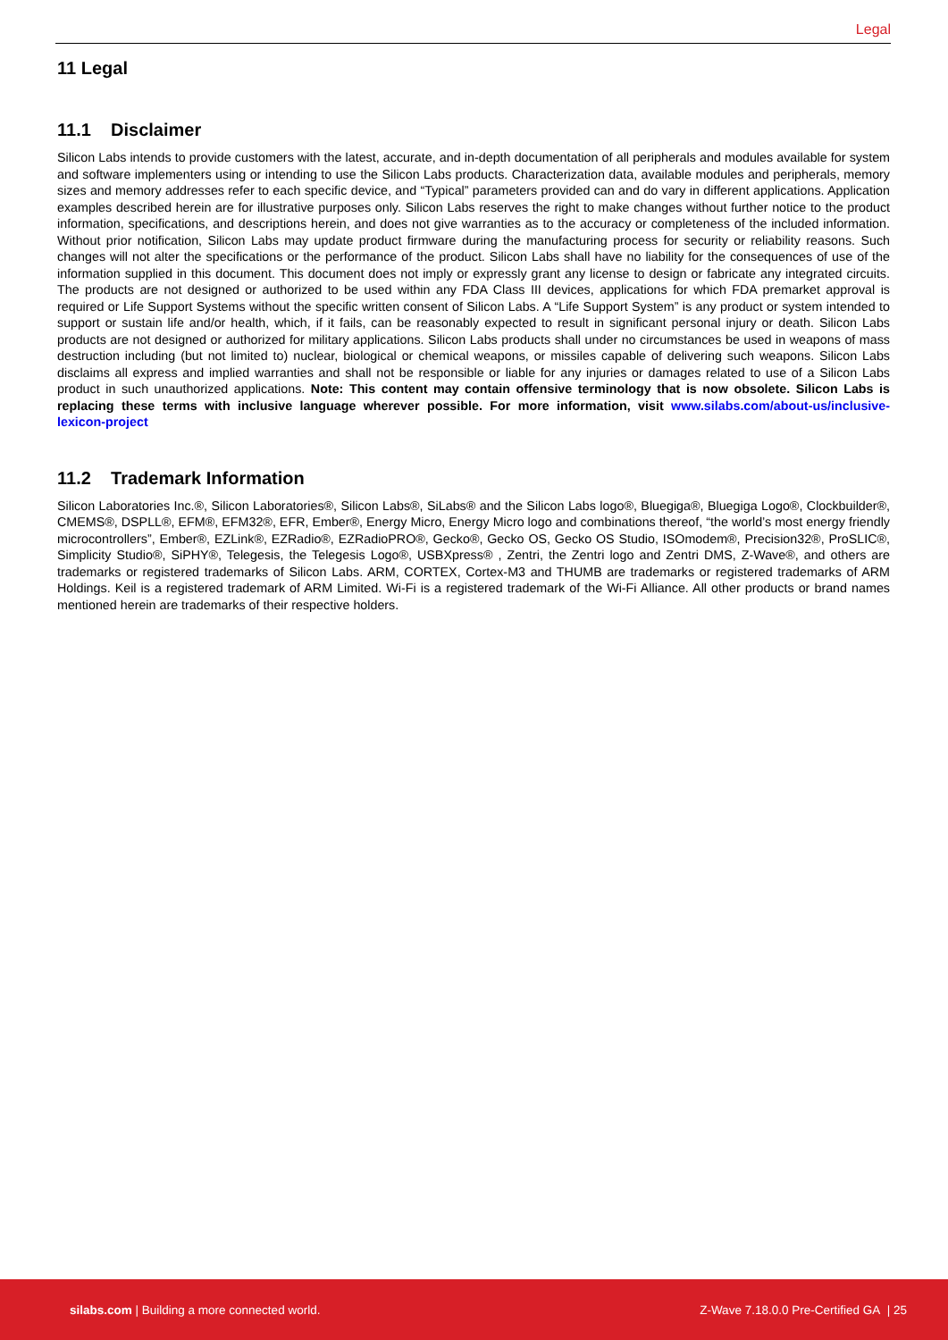Legal
11 Legal
11.1 Disclaimer
Silicon Labs intends to provide customers with the latest, accurate, and in-depth documentation of all peripherals and modules available for system and software implementers using or intending to use the Silicon Labs products. Characterization data, available modules and peripherals, memory sizes and memory addresses refer to each specific device, and “Typical” parameters provided can and do vary in different applications. Application examples described herein are for illustrative purposes only. Silicon Labs reserves the right to make changes without further notice to the product information, specifications, and descriptions herein, and does not give warranties as to the accuracy or completeness of the included information. Without prior notification, Silicon Labs may update product firmware during the manufacturing process for security or reliability reasons. Such changes will not alter the specifications or the performance of the product. Silicon Labs shall have no liability for the consequences of use of the information supplied in this document. This document does not imply or expressly grant any license to design or fabricate any integrated circuits. The products are not designed or authorized to be used within any FDA Class III devices, applications for which FDA premarket approval is required or Life Support Systems without the specific written consent of Silicon Labs. A “Life Support System” is any product or system intended to support or sustain life and/or health, which, if it fails, can be reasonably expected to result in significant personal injury or death. Silicon Labs products are not designed or authorized for military applications. Silicon Labs products shall under no circumstances be used in weapons of mass destruction including (but not limited to) nuclear, biological or chemical weapons, or missiles capable of delivering such weapons. Silicon Labs disclaims all express and implied warranties and shall not be responsible or liable for any injuries or damages related to use of a Silicon Labs product in such unauthorized applications. Note: This content may contain offensive terminology that is now obsolete. Silicon Labs is replacing these terms with inclusive language wherever possible. For more information, visit www.silabs.com/about-us/inclusive-lexicon-project
11.2 Trademark Information
Silicon Laboratories Inc.®, Silicon Laboratories®, Silicon Labs®, SiLabs® and the Silicon Labs logo®, Bluegiga®, Bluegiga Logo®, Clockbuilder®, CMEMS®, DSPLL®, EFM®, EFM32®, EFR, Ember®, Energy Micro, Energy Micro logo and combinations thereof, “the world’s most energy friendly microcontrollers”, Ember®, EZLink®, EZRadio®, EZRadioPRO®, Gecko®, Gecko OS, Gecko OS Studio, ISOmodem®, Precision32®, ProSLIC®, Simplicity Studio®, SiPHY®, Telegesis, the Telegesis Logo®, USBXpress® , Zentri, the Zentri logo and Zentri DMS, Z-Wave®, and others are trademarks or registered trademarks of Silicon Labs. ARM, CORTEX, Cortex-M3 and THUMB are trademarks or registered trademarks of ARM Holdings. Keil is a registered trademark of ARM Limited. Wi-Fi is a registered trademark of the Wi-Fi Alliance. All other products or brand names mentioned herein are trademarks of their respective holders.
silabs.com | Building a more connected world. Z-Wave 7.18.0.0 Pre-Certified GA | 25